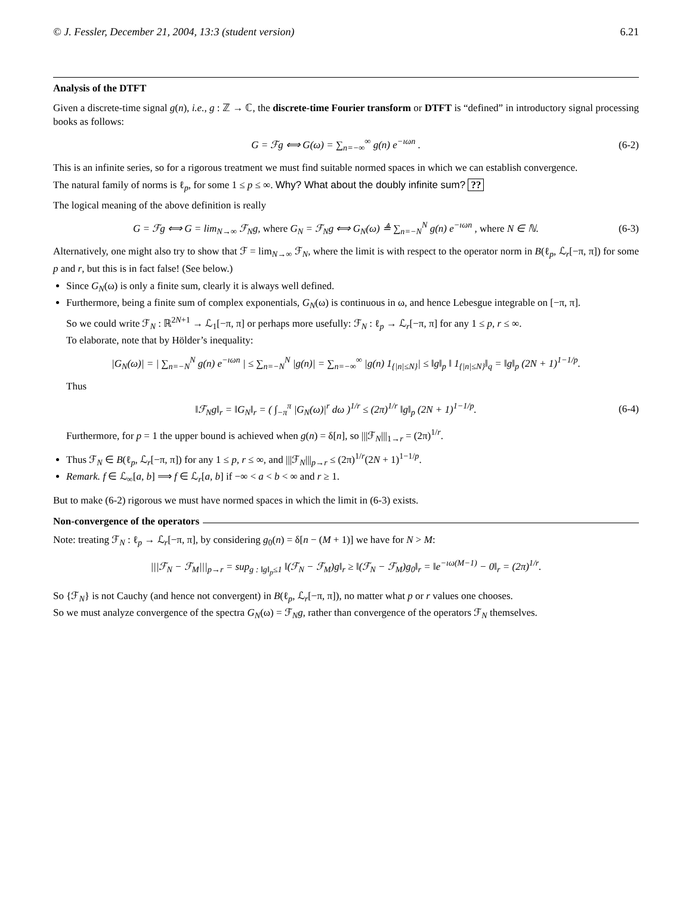© J. Fessler, December 21, 2004, 13:3 (student version) 6.21
Analysis of the DTFT
Given a discrete-time signal g(n), i.e., g : ℤ → ℂ, the discrete-time Fourier transform or DTFT is “defined” in introductory signal processing books as follows:
G = ℱg ⟺ G(ω) = ∑<sub>n=−∞</sub><sup>∞</sup> g(n) e<sup>−ıωn</sup> . (6-2)
This is an infinite series, so for a rigorous treatment we must find suitable normed spaces in which we can establish convergence.
The natural family of norms is ℓ<sub>p</sub>, for some 1 ≤ p ≤ ∞. Why? What about the doubly infinite sum? ??
The logical meaning of the above definition is really
G = ℱg ⟺ G = lim<sub>N→∞</sub> ℱ<sub>N</sub>g, where G<sub>N</sub> = ℱ<sub>N</sub>g ⟺ G<sub>N</sub>(ω) ≜ ∑<sub>n=−N</sub><sup>N</sup> g(n) e<sup>−ıωn</sup> , where N ∈ ℕ. (6-3)
Alternatively, one might also try to show that ℱ = lim<sub>N→∞</sub> ℱ<sub>N</sub>, where the limit is with respect to the operator norm in B(ℓ<sub>p</sub>, ℒ<sub>r</sub>[−π, π]) for some p and r, but this is in fact false! (See below.)
Since G<sub>N</sub>(ω) is only a finite sum, clearly it is always well defined.
Furthermore, being a finite sum of complex exponentials, G<sub>N</sub>(ω) is continuous in ω, and hence Lebesgue integrable on [−π, π].
So we could write ℱ<sub>N</sub> : ℝ<sup>2N+1</sup> → ℒ<sub>1</sub>[−π, π] or perhaps more usefully: ℱ<sub>N</sub> : ℓ<sub>p</sub> → ℒ<sub>r</sub>[−π, π] for any 1 ≤ p, r ≤ ∞.
To elaborate, note that by Hölder’s inequality:
|G<sub>N</sub>(ω)| = | ∑<sub>n=−N</sub><sup>N</sup> g(n) e<sup>−ıωn</sup> | ≤ ∑<sub>n=−N</sub><sup>N</sup> |g(n)| = ∑<sub>n=−∞</sub><sup>∞</sup> |g(n) 1<sub>{|n|≤N}</sub>| ≤ ‖g‖<sub>p</sub> ‖ 1<sub>{|n|≤N}</sub>‖<sub>q</sub> = ‖g‖<sub>p</sub> (2N + 1)<sup>1−1/p</sup>.
Thus
‖ℱ<sub>N</sub>g‖<sub>r</sub> = ‖G<sub>N</sub>‖<sub>r</sub> = ( ∫<sub>−π</sub><sup>π</sup> |G<sub>N</sub>(ω)|<sup>r</sup> dω )<sup>1/r</sup> ≤ (2π)<sup>1/r</sup> ‖g‖<sub>p</sub> (2N + 1)<sup>1−1/p</sup>. (6-4)
Furthermore, for p = 1 the upper bound is achieved when g(n) = δ[n], so |||ℱ<sub>N</sub>|||<sub>1→r</sub> = (2π)<sup>1/r</sup>.
Thus ℱ<sub>N</sub> ∈ B(ℓ<sub>p</sub>, ℒ<sub>r</sub>[−π, π]) for any 1 ≤ p, r ≤ ∞, and |||ℱ<sub>N</sub>|||<sub>p→r</sub> ≤ (2π)<sup>1/r</sup>(2N + 1)<sup>1−1/p</sup>.
Remark. f ∈ ℒ<sub>∞</sub>[a, b] ⟹ f ∈ ℒ<sub>r</sub>[a, b] if −∞ < a < b < ∞ and r ≥ 1.
But to make (6-2) rigorous we must have normed spaces in which the limit in (6-3) exists.
Non-convergence of the operators
Note: treating ℱ<sub>N</sub> : ℓ<sub>p</sub> → ℒ<sub>r</sub>[−π, π], by considering g<sub>0</sub>(n) = δ[n − (M + 1)] we have for N > M:
|||ℱ<sub>N</sub> − ℱ<sub>M</sub>|||<sub>p→r</sub> = sup<sub>g : ‖g‖<sub>p</sub>≤1</sub> ‖(ℱ<sub>N</sub> − ℱ<sub>M</sub>)g‖<sub>r</sub> ≥ ‖(ℱ<sub>N</sub> − ℱ<sub>M</sub>)g<sub>0</sub>‖<sub>r</sub> = ‖e<sup>−ıω(M−1)</sup> − 0‖<sub>r</sub> = (2π)<sup>1/r</sup>.
So {ℱ<sub>N</sub>} is not Cauchy (and hence not convergent) in B(ℓ<sub>p</sub>, ℒ<sub>r</sub>[−π, π]), no matter what p or r values one chooses.
So we must analyze convergence of the spectra G<sub>N</sub>(ω) = ℱ<sub>N</sub>g, rather than convergence of the operators ℱ<sub>N</sub> themselves.